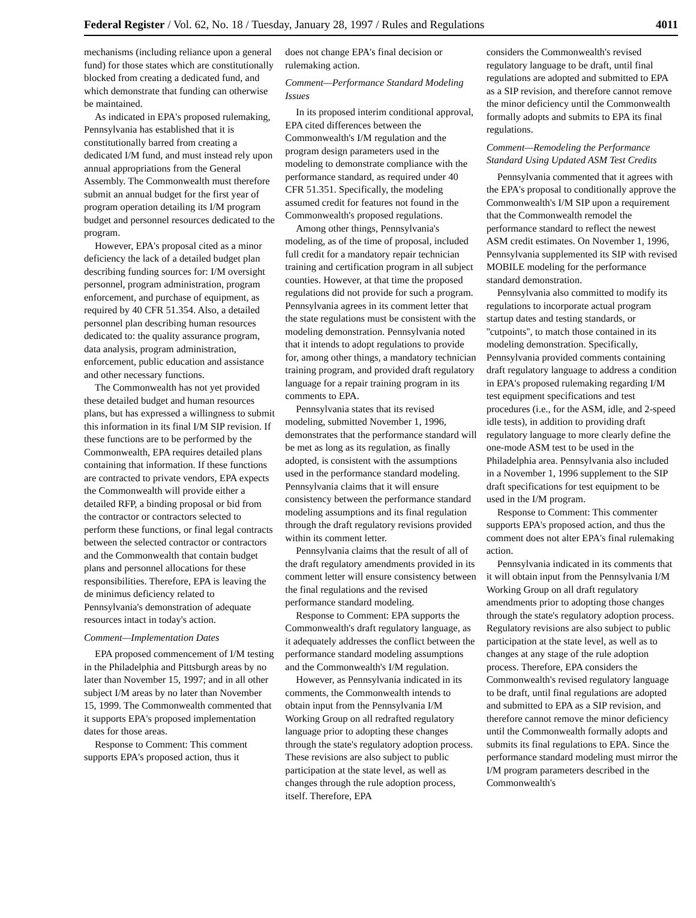Federal Register / Vol. 62, No. 18 / Tuesday, January 28, 1997 / Rules and Regulations 4011
mechanisms (including reliance upon a general fund) for those states which are constitutionally blocked from creating a dedicated fund, and which demonstrate that funding can otherwise be maintained.
As indicated in EPA's proposed rulemaking, Pennsylvania has established that it is constitutionally barred from creating a dedicated I/M fund, and must instead rely upon annual appropriations from the General Assembly. The Commonwealth must therefore submit an annual budget for the first year of program operation detailing its I/M program budget and personnel resources dedicated to the program.
However, EPA's proposal cited as a minor deficiency the lack of a detailed budget plan describing funding sources for: I/M oversight personnel, program administration, program enforcement, and purchase of equipment, as required by 40 CFR 51.354. Also, a detailed personnel plan describing human resources dedicated to: the quality assurance program, data analysis, program administration, enforcement, public education and assistance and other necessary functions.
The Commonwealth has not yet provided these detailed budget and human resources plans, but has expressed a willingness to submit this information in its final I/M SIP revision. If these functions are to be performed by the Commonwealth, EPA requires detailed plans containing that information. If these functions are contracted to private vendors, EPA expects the Commonwealth will provide either a detailed RFP, a binding proposal or bid from the contractor or contractors selected to perform these functions, or final legal contracts between the selected contractor or contractors and the Commonwealth that contain budget plans and personnel allocations for these responsibilities. Therefore, EPA is leaving the de minimus deficiency related to Pennsylvania's demonstration of adequate resources intact in today's action.
Comment—Implementation Dates
EPA proposed commencement of I/M testing in the Philadelphia and Pittsburgh areas by no later than November 15, 1997; and in all other subject I/M areas by no later than November 15, 1999. The Commonwealth commented that it supports EPA's proposed implementation dates for those areas.
Response to Comment: This comment supports EPA's proposed action, thus it
does not change EPA's final decision or rulemaking action.
Comment—Performance Standard Modeling Issues
In its proposed interim conditional approval, EPA cited differences between the Commonwealth's I/M regulation and the program design parameters used in the modeling to demonstrate compliance with the performance standard, as required under 40 CFR 51.351. Specifically, the modeling assumed credit for features not found in the Commonwealth's proposed regulations.
Among other things, Pennsylvania's modeling, as of the time of proposal, included full credit for a mandatory repair technician training and certification program in all subject counties. However, at that time the proposed regulations did not provide for such a program. Pennsylvania agrees in its comment letter that the state regulations must be consistent with the modeling demonstration. Pennsylvania noted that it intends to adopt regulations to provide for, among other things, a mandatory technician training program, and provided draft regulatory language for a repair training program in its comments to EPA.
Pennsylvania states that its revised modeling, submitted November 1, 1996, demonstrates that the performance standard will be met as long as its regulation, as finally adopted, is consistent with the assumptions used in the performance standard modeling. Pennsylvania claims that it will ensure consistency between the performance standard modeling assumptions and its final regulation through the draft regulatory revisions provided within its comment letter.
Pennsylvania claims that the result of all of the draft regulatory amendments provided in its comment letter will ensure consistency between the final regulations and the revised performance standard modeling.
Response to Comment: EPA supports the Commonwealth's draft regulatory language, as it adequately addresses the conflict between the performance standard modeling assumptions and the Commonwealth's I/M regulation.
However, as Pennsylvania indicated in its comments, the Commonwealth intends to obtain input from the Pennsylvania I/M Working Group on all redrafted regulatory language prior to adopting these changes through the state's regulatory adoption process. These revisions are also subject to public participation at the state level, as well as changes through the rule adoption process, itself. Therefore, EPA
considers the Commonwealth's revised regulatory language to be draft, until final regulations are adopted and submitted to EPA as a SIP revision, and therefore cannot remove the minor deficiency until the Commonwealth formally adopts and submits to EPA its final regulations.
Comment—Remodeling the Performance Standard Using Updated ASM Test Credits
Pennsylvania commented that it agrees with the EPA's proposal to conditionally approve the Commonwealth's I/M SIP upon a requirement that the Commonwealth remodel the performance standard to reflect the newest ASM credit estimates. On November 1, 1996, Pennsylvania supplemented its SIP with revised MOBILE modeling for the performance standard demonstration.
Pennsylvania also committed to modify its regulations to incorporate actual program startup dates and testing standards, or ''cutpoints'', to match those contained in its modeling demonstration. Specifically, Pennsylvania provided comments containing draft regulatory language to address a condition in EPA's proposed rulemaking regarding I/M test equipment specifications and test procedures (i.e., for the ASM, idle, and 2-speed idle tests), in addition to providing draft regulatory language to more clearly define the one-mode ASM test to be used in the Philadelphia area. Pennsylvania also included in a November 1, 1996 supplement to the SIP draft specifications for test equipment to be used in the I/M program.
Response to Comment: This commenter supports EPA's proposed action, and thus the comment does not alter EPA's final rulemaking action.
Pennsylvania indicated in its comments that it will obtain input from the Pennsylvania I/M Working Group on all draft regulatory amendments prior to adopting those changes through the state's regulatory adoption process. Regulatory revisions are also subject to public participation at the state level, as well as to changes at any stage of the rule adoption process. Therefore, EPA considers the Commonwealth's revised regulatory language to be draft, until final regulations are adopted and submitted to EPA as a SIP revision, and therefore cannot remove the minor deficiency until the Commonwealth formally adopts and submits its final regulations to EPA. Since the performance standard modeling must mirror the I/M program parameters described in the Commonwealth's